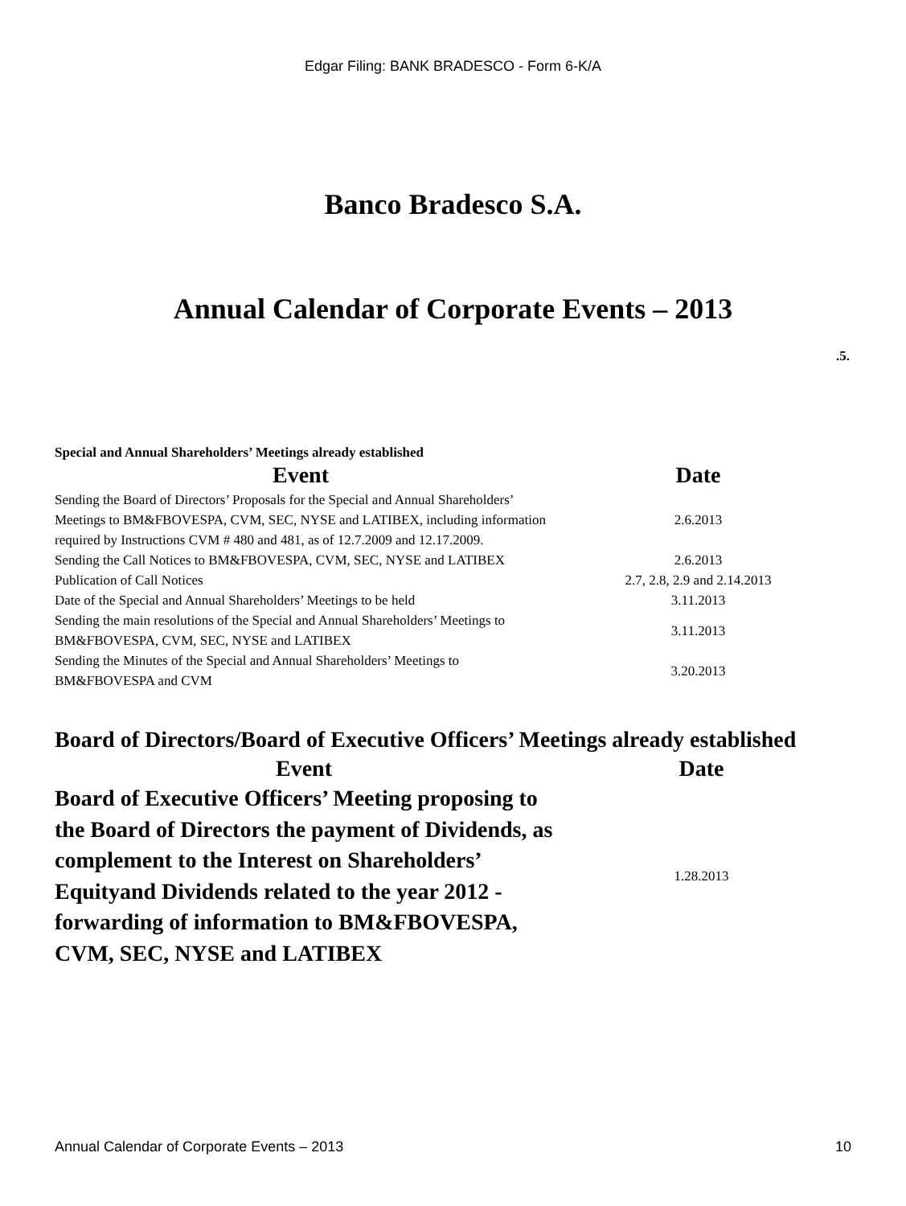Edgar Filing: BANK BRADESCO - Form 6-K/A
Banco Bradesco S.A.
Annual Calendar of Corporate Events – 2013
.5.
Special and Annual Shareholders’ Meetings already established
| Event | Date |
| --- | --- |
| Sending the Board of Directors’ Proposals for the Special and Annual Shareholders’ Meetings to BM&FBOVESPA, CVM, SEC, NYSE and LATIBEX, including information required by Instructions CVM # 480 and 481, as of 12.7.2009 and 12.17.2009. | 2.6.2013 |
| Sending the Call Notices to BM&FBOVESPA, CVM, SEC, NYSE and LATIBEX | 2.6.2013 |
| Publication of Call Notices | 2.7, 2.8, 2.9 and 2.14.2013 |
| Date of the Special and Annual Shareholders’ Meetings to be held | 3.11.2013 |
| Sending the main resolutions of the Special and Annual Shareholders’ Meetings to BM&FBOVESPA, CVM, SEC, NYSE and LATIBEX | 3.11.2013 |
| Sending the Minutes of the Special and Annual Shareholders’ Meetings to BM&FBOVESPA and CVM | 3.20.2013 |
Board of Directors/Board of Executive Officers’ Meetings already established
| Event | Date |
| --- | --- |
| Board of Executive Officers’ Meeting proposing to the Board of Directors the payment of Dividends, as complement to the Interest on Shareholders’ Equityand Dividends related to the year 2012 - forwarding of information to BM&FBOVESPA, CVM, SEC, NYSE and LATIBEX | 1.28.2013 |
Annual Calendar of Corporate Events – 2013 10